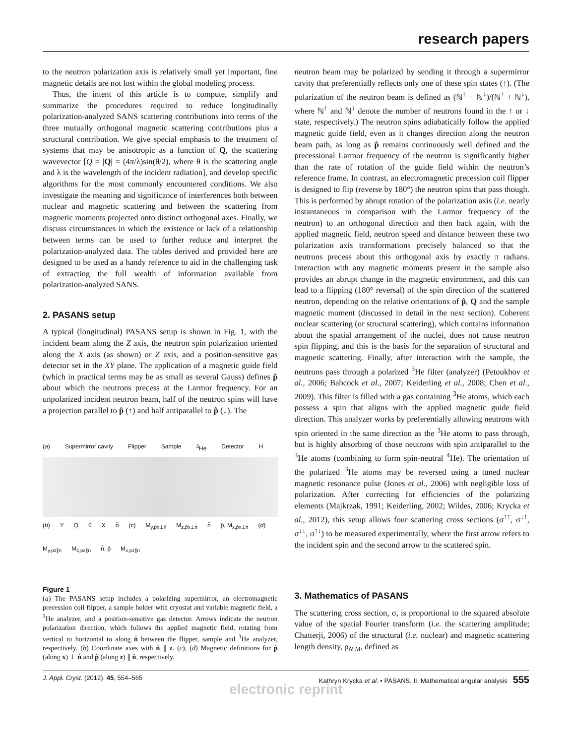research papers
to the neutron polarization axis is relatively small yet important, fine magnetic details are not lost within the global modeling process.
Thus, the intent of this article is to compute, simplify and summarize the procedures required to reduce longitudinally polarization-analyzed SANS scattering contributions into terms of the three mutually orthogonal magnetic scattering contributions plus a structural contribution. We give special emphasis to the treatment of systems that may be anisotropic as a function of Q, the scattering wavevector [Q = |Q| = (4π/λ)sin(θ/2), where θ is the scattering angle and λ is the wavelength of the incident radiation], and develop specific algorithms for the most commonly encountered conditions. We also investigate the meaning and significance of interferences both between nuclear and magnetic scattering and between the scattering from magnetic moments projected onto distinct orthogonal axes. Finally, we discuss circumstances in which the existence or lack of a relationship between terms can be used to further reduce and interpret the polarization-analyzed data. The tables derived and provided here are designed to be used as a handy reference to aid in the challenging task of extracting the full wealth of information available from polarization-analyzed SANS.
2. PASANS setup
A typical (longitudinal) PASANS setup is shown in Fig. 1, with the incident beam along the Z axis, the neutron spin polarization oriented along the X axis (as shown) or Z axis, and a position-sensitive gas detector set in the XY plane. The application of a magnetic guide field (which in practical terms may be as small as several Gauss) defines p̂ about which the neutrons precess at the Larmor frequency. For an unpolarized incident neutron beam, half of the neutron spins will have a projection parallel to p̂ (↑) and half antiparallel to p̂ (↓). The
(a) Supermirror cavity Flipper Sample <sup>3</sup>He Detector H
(b) Y Q θ X n̂ (c) M<sub>y,p̂x⊥n̂</sub> M<sub>z,p̂x⊥n̂</sub> n̂ p̂, M<sub>x,p̂x⊥n̂</sub> (d) M<sub>y,pz∥n</sub> M<sub>z,pz∥n</sub> n̂, p̂ M<sub>x,pz∥n</sub>
Figure 1
(a) The PASANS setup includes a polarizing supermirror, an electromagnetic precession coil flipper, a sample holder with cryostat and variable magnetic field, a <sup>3</sup>He analyzer, and a position-sensitive gas detector. Arrows indicate the neutron polarization direction, which follows the applied magnetic field, rotating from vertical to horizontal to along n̂ between the flipper, sample and <sup>3</sup>He analyzer, respectively. (b) Coordinate axes with n̂ ∥ z. (c), (d) Magnetic definitions for p̂ (along x) ⊥ n̂ and p̂ (along z) ∥ n̂, respectively.
neutron beam may be polarized by sending it through a supermirror cavity that preferentially reflects only one of these spin states (↑). (The polarization of the neutron beam is defined as (ℕ<sup>↑</sup> − ℕ<sup>↓</sup>)/(ℕ<sup>↑</sup> + ℕ<sup>↓</sup>), where ℕ<sup>↑</sup> and ℕ<sup>↓</sup> denote the number of neutrons found in the ↑ or ↓ state, respectively.) The neutron spins adiabatically follow the applied magnetic guide field, even as it changes direction along the neutron beam path, as long as p̂ remains continuously well defined and the precessional Larmor frequency of the neutron is significantly higher than the rate of rotation of the guide field within the neutron’s reference frame. In contrast, an electromagnetic precession coil flipper is designed to flip (reverse by 180°) the neutron spins that pass though. This is performed by abrupt rotation of the polarization axis (i.e. nearly instantaneous in comparison with the Larmor frequency of the neutron) to an orthogonal direction and then back again, with the applied magnetic field, neutron speed and distance between these two polarization axis transformations precisely balanced so that the neutrons precess about this orthogonal axis by exactly π radians. Interaction with any magnetic moments present in the sample also provides an abrupt change in the magnetic environment, and this can lead to a flipping (180° reversal) of the spin direction of the scattered neutron, depending on the relative orientations of p̂, Q and the sample magnetic moment (discussed in detail in the next section). Coherent nuclear scattering (or structural scattering), which contains information about the spatial arrangement of the nuclei, does not cause neutron spin flipping, and this is the basis for the separation of structural and magnetic scattering. Finally, after interaction with the sample, the neutrons pass through a polarized <sup>3</sup>He filter (analyzer) (Petoukhov et al., 2006; Babcock et al., 2007; Keiderling et al., 2008; Chen et al., 2009). This filter is filled with a gas containing <sup>3</sup>He atoms, which each possess a spin that aligns with the applied magnetic guide field direction. This analyzer works by preferentially allowing neutrons with spin oriented in the same direction as the <sup>3</sup>He atoms to pass through, but is highly absorbing of those neutrons with spin antiparallel to the <sup>3</sup>He atoms (combining to form spin-neutral <sup>4</sup>He). The orientation of the polarized <sup>3</sup>He atoms may be reversed using a tuned nuclear magnetic resonance pulse (Jones et al., 2006) with negligible loss of polarization. After correcting for efficiencies of the polarizing elements (Majkrzak, 1991; Keiderling, 2002; Wildes, 2006; Krycka et al., 2012), this setup allows four scattering cross sections (σ<sup>↑↑</sup>, σ<sup>↓↑</sup>, σ<sup>↓↓</sup>, σ<sup>↑↓</sup>) to be measured experimentally, where the first arrow refers to the incident spin and the second arrow to the scattered spin.
3. Mathematics of PASANS
The scattering cross section, σ, is proportional to the squared absolute value of the spatial Fourier transform (i.e. the scattering amplitude; Chatterji, 2006) of the structural (i.e. nuclear) and magnetic scattering length density, ρ<sub>N,M</sub>, defined as
J. Appl. Cryst. (2012). 45, 554–565 Kathryn Krycka et al. • PASANS. II. Mathematical angular analysis 555
electronic reprint